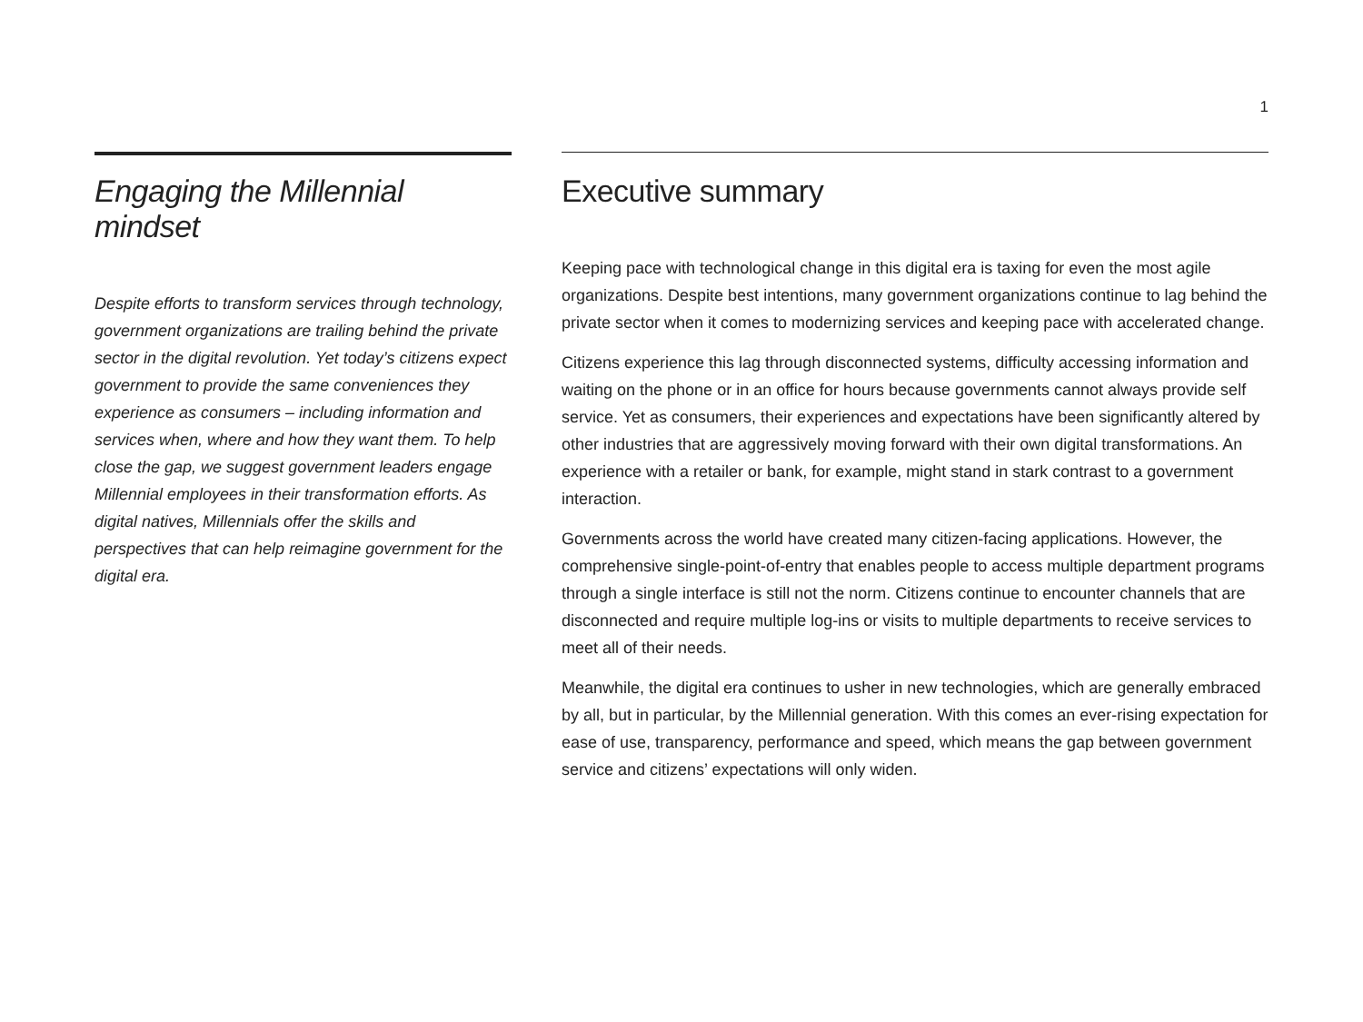1
Engaging the Millennial mindset
Despite efforts to transform services through technology, government organizations are trailing behind the private sector in the digital revolution. Yet today’s citizens expect government to provide the same conveniences they experience as consumers – including information and services when, where and how they want them. To help close the gap, we suggest government leaders engage Millennial employees in their transformation efforts. As digital natives, Millennials offer the skills and perspectives that can help reimagine government for the digital era.
Executive summary
Keeping pace with technological change in this digital era is taxing for even the most agile organizations. Despite best intentions, many government organizations continue to lag behind the private sector when it comes to modernizing services and keeping pace with accelerated change.
Citizens experience this lag through disconnected systems, difficulty accessing information and waiting on the phone or in an office for hours because governments cannot always provide self service. Yet as consumers, their experiences and expectations have been significantly altered by other industries that are aggressively moving forward with their own digital transformations. An experience with a retailer or bank, for example, might stand in stark contrast to a government interaction.
Governments across the world have created many citizen-facing applications. However, the comprehensive single-point-of-entry that enables people to access multiple department programs through a single interface is still not the norm. Citizens continue to encounter channels that are disconnected and require multiple log-ins or visits to multiple departments to receive services to meet all of their needs.
Meanwhile, the digital era continues to usher in new technologies, which are generally embraced by all, but in particular, by the Millennial generation. With this comes an ever-rising expectation for ease of use, transparency, performance and speed, which means the gap between government service and citizens’ expectations will only widen.